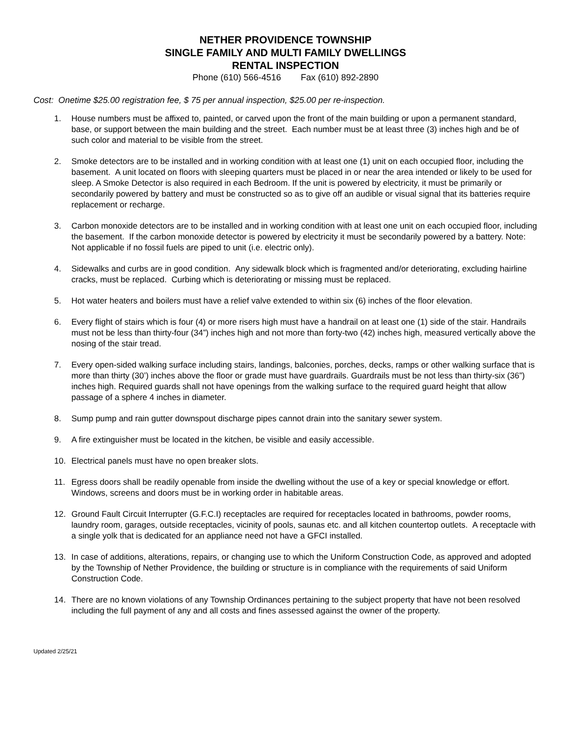NETHER PROVIDENCE TOWNSHIP
SINGLE FAMILY AND MULTI FAMILY DWELLINGS
RENTAL INSPECTION
Phone (610) 566-4516 Fax (610) 892-2890
Cost: Onetime $25.00 registration fee, $ 75 per annual inspection, $25.00 per re-inspection.
1. House numbers must be affixed to, painted, or carved upon the front of the main building or upon a permanent standard, base, or support between the main building and the street. Each number must be at least three (3) inches high and be of such color and material to be visible from the street.
2. Smoke detectors are to be installed and in working condition with at least one (1) unit on each occupied floor, including the basement. A unit located on floors with sleeping quarters must be placed in or near the area intended or likely to be used for sleep. A Smoke Detector is also required in each Bedroom. If the unit is powered by electricity, it must be primarily or secondarily powered by battery and must be constructed so as to give off an audible or visual signal that its batteries require replacement or recharge.
3. Carbon monoxide detectors are to be installed and in working condition with at least one unit on each occupied floor, including the basement. If the carbon monoxide detector is powered by electricity it must be secondarily powered by a battery. Note: Not applicable if no fossil fuels are piped to unit (i.e. electric only).
4. Sidewalks and curbs are in good condition. Any sidewalk block which is fragmented and/or deteriorating, excluding hairline cracks, must be replaced. Curbing which is deteriorating or missing must be replaced.
5. Hot water heaters and boilers must have a relief valve extended to within six (6) inches of the floor elevation.
6. Every flight of stairs which is four (4) or more risers high must have a handrail on at least one (1) side of the stair. Handrails must not be less than thirty-four (34”) inches high and not more than forty-two (42) inches high, measured vertically above the nosing of the stair tread.
7. Every open-sided walking surface including stairs, landings, balconies, porches, decks, ramps or other walking surface that is more than thirty (30’) inches above the floor or grade must have guardrails. Guardrails must be not less than thirty-six (36”) inches high. Required guards shall not have openings from the walking surface to the required guard height that allow passage of a sphere 4 inches in diameter.
8. Sump pump and rain gutter downspout discharge pipes cannot drain into the sanitary sewer system.
9. A fire extinguisher must be located in the kitchen, be visible and easily accessible.
10. Electrical panels must have no open breaker slots.
11. Egress doors shall be readily openable from inside the dwelling without the use of a key or special knowledge or effort. Windows, screens and doors must be in working order in habitable areas.
12. Ground Fault Circuit Interrupter (G.F.C.I) receptacles are required for receptacles located in bathrooms, powder rooms, laundry room, garages, outside receptacles, vicinity of pools, saunas etc. and all kitchen countertop outlets. A receptacle with a single yolk that is dedicated for an appliance need not have a GFCI installed.
13. In case of additions, alterations, repairs, or changing use to which the Uniform Construction Code, as approved and adopted by the Township of Nether Providence, the building or structure is in compliance with the requirements of said Uniform Construction Code.
14. There are no known violations of any Township Ordinances pertaining to the subject property that have not been resolved including the full payment of any and all costs and fines assessed against the owner of the property.
Updated 2/25/21